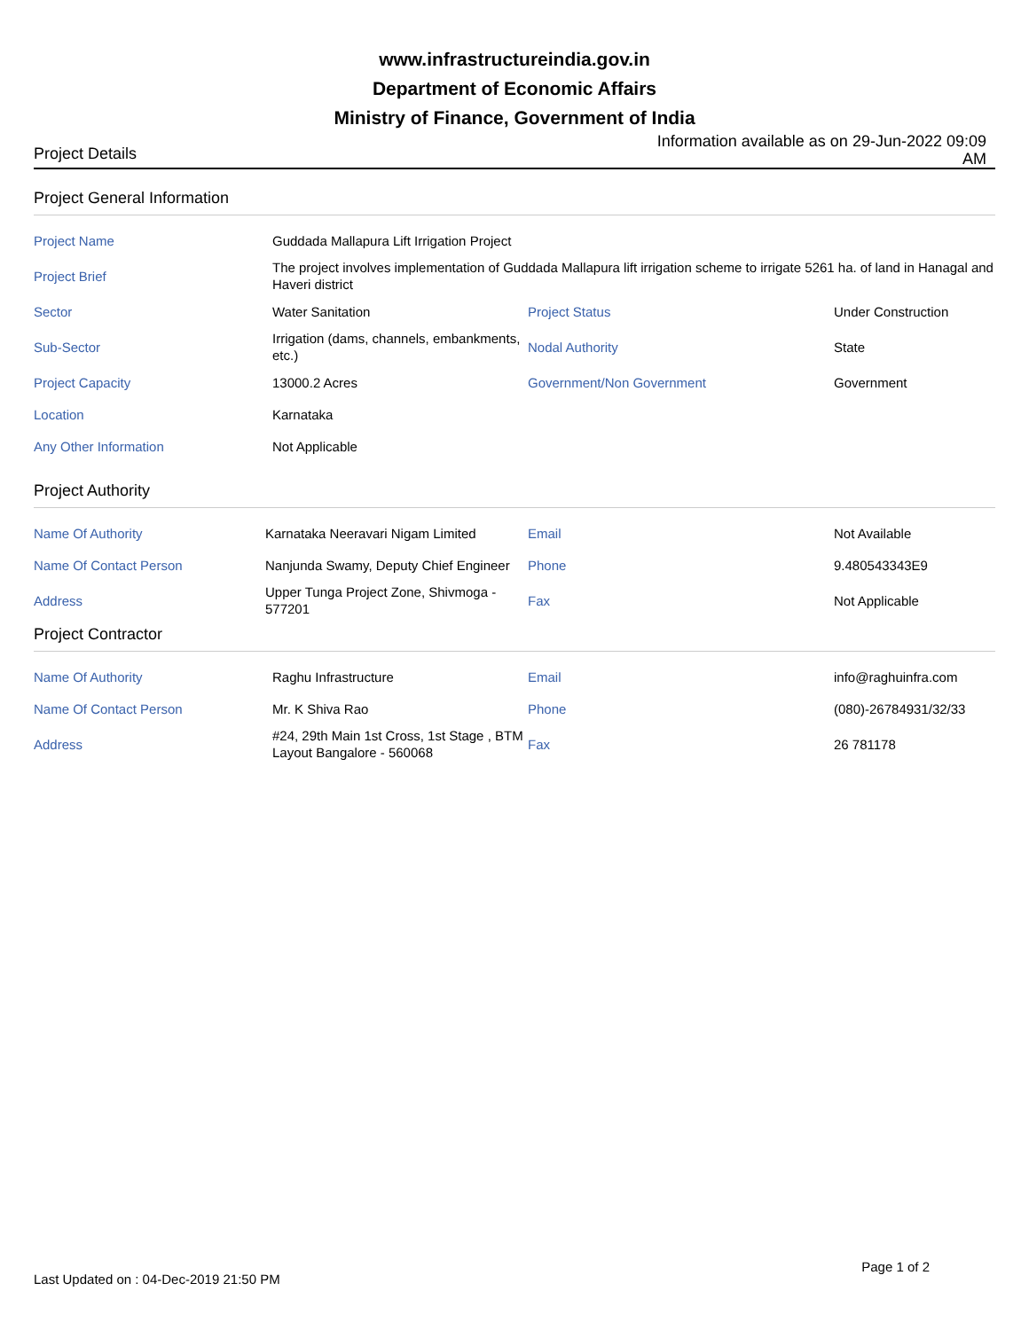www.infrastructureindia.gov.in
Department of Economic Affairs
Ministry of Finance, Government of India
Project Details
Information available as on 29-Jun-2022 09:09 AM
Project General Information
| Project Name | Guddada Mallapura Lift Irrigation Project | | |
| Project Brief | The project involves implementation of Guddada Mallapura lift irrigation scheme to irrigate 5261 ha. of land in Hanagal and Haveri district | | |
| Sector | Water Sanitation | Project Status | Under Construction |
| Sub-Sector | Irrigation (dams, channels, embankments, etc.) | Nodal Authority | State |
| Project Capacity | 13000.2 Acres | Government/Non Government | Government |
| Location | Karnataka | | |
| Any Other Information | Not Applicable | | |
Project Authority
| Name Of Authority | Karnataka Neeravari Nigam Limited | Email | Not Available |
| Name Of Contact Person | Nanjunda Swamy, Deputy Chief Engineer | Phone | 9.480543343E9 |
| Address | Upper Tunga Project Zone, Shivmoga - 577201 | Fax | Not Applicable |
Project Contractor
| Name Of Authority | Raghu Infrastructure | Email | info@raghuinfra.com |
| Name Of Contact Person | Mr. K Shiva Rao | Phone | (080)-26784931/32/33 |
| Address | #24, 29th Main 1st Cross, 1st Stage , BTM Layout Bangalore - 560068 | Fax | 26 781178 |
Last Updated on : 04-Dec-2019 21:50 PM
Page 1 of 2